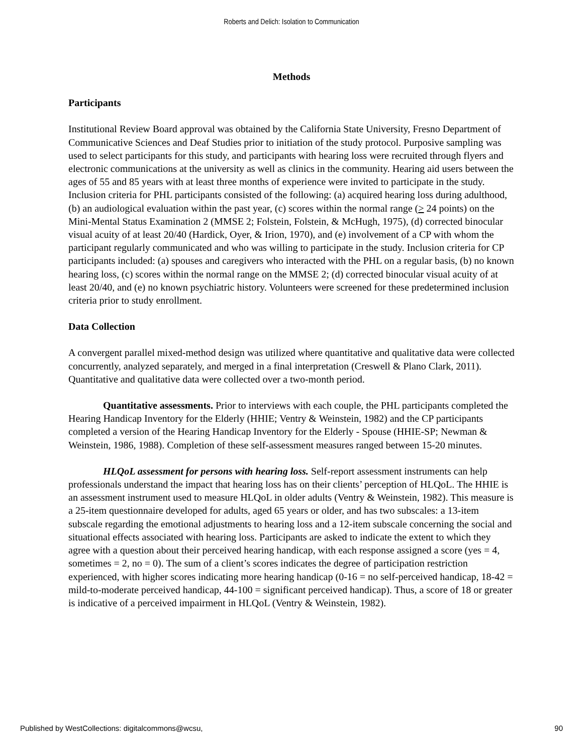Roberts and Delich: Isolation to Communication
Methods
Participants
Institutional Review Board approval was obtained by the California State University, Fresno Department of Communicative Sciences and Deaf Studies prior to initiation of the study protocol. Purposive sampling was used to select participants for this study, and participants with hearing loss were recruited through flyers and electronic communications at the university as well as clinics in the community. Hearing aid users between the ages of 55 and 85 years with at least three months of experience were invited to participate in the study. Inclusion criteria for PHL participants consisted of the following: (a) acquired hearing loss during adulthood, (b) an audiological evaluation within the past year, (c) scores within the normal range (> 24 points) on the Mini-Mental Status Examination 2 (MMSE 2; Folstein, Folstein, & McHugh, 1975), (d) corrected binocular visual acuity of at least 20/40 (Hardick, Oyer, & Irion, 1970), and (e) involvement of a CP with whom the participant regularly communicated and who was willing to participate in the study. Inclusion criteria for CP participants included: (a) spouses and caregivers who interacted with the PHL on a regular basis, (b) no known hearing loss, (c) scores within the normal range on the MMSE 2; (d) corrected binocular visual acuity of at least 20/40, and (e) no known psychiatric history. Volunteers were screened for these predetermined inclusion criteria prior to study enrollment.
Data Collection
A convergent parallel mixed-method design was utilized where quantitative and qualitative data were collected concurrently, analyzed separately, and merged in a final interpretation (Creswell & Plano Clark, 2011). Quantitative and qualitative data were collected over a two-month period.
Quantitative assessments. Prior to interviews with each couple, the PHL participants completed the Hearing Handicap Inventory for the Elderly (HHIE; Ventry & Weinstein, 1982) and the CP participants completed a version of the Hearing Handicap Inventory for the Elderly - Spouse (HHIE-SP; Newman & Weinstein, 1986, 1988). Completion of these self-assessment measures ranged between 15-20 minutes.
HLQoL assessment for persons with hearing loss. Self-report assessment instruments can help professionals understand the impact that hearing loss has on their clients’ perception of HLQoL. The HHIE is an assessment instrument used to measure HLQoL in older adults (Ventry & Weinstein, 1982). This measure is a 25-item questionnaire developed for adults, aged 65 years or older, and has two subscales: a 13-item subscale regarding the emotional adjustments to hearing loss and a 12-item subscale concerning the social and situational effects associated with hearing loss. Participants are asked to indicate the extent to which they agree with a question about their perceived hearing handicap, with each response assigned a score (yes = 4, sometimes = 2, no = 0). The sum of a client’s scores indicates the degree of participation restriction experienced, with higher scores indicating more hearing handicap (0-16 = no self-perceived handicap, 18-42 = mild-to-moderate perceived handicap, 44-100 = significant perceived handicap). Thus, a score of 18 or greater is indicative of a perceived impairment in HLQoL (Ventry & Weinstein, 1982).
Published by WestCollections: digitalcommons@wcsu, 90